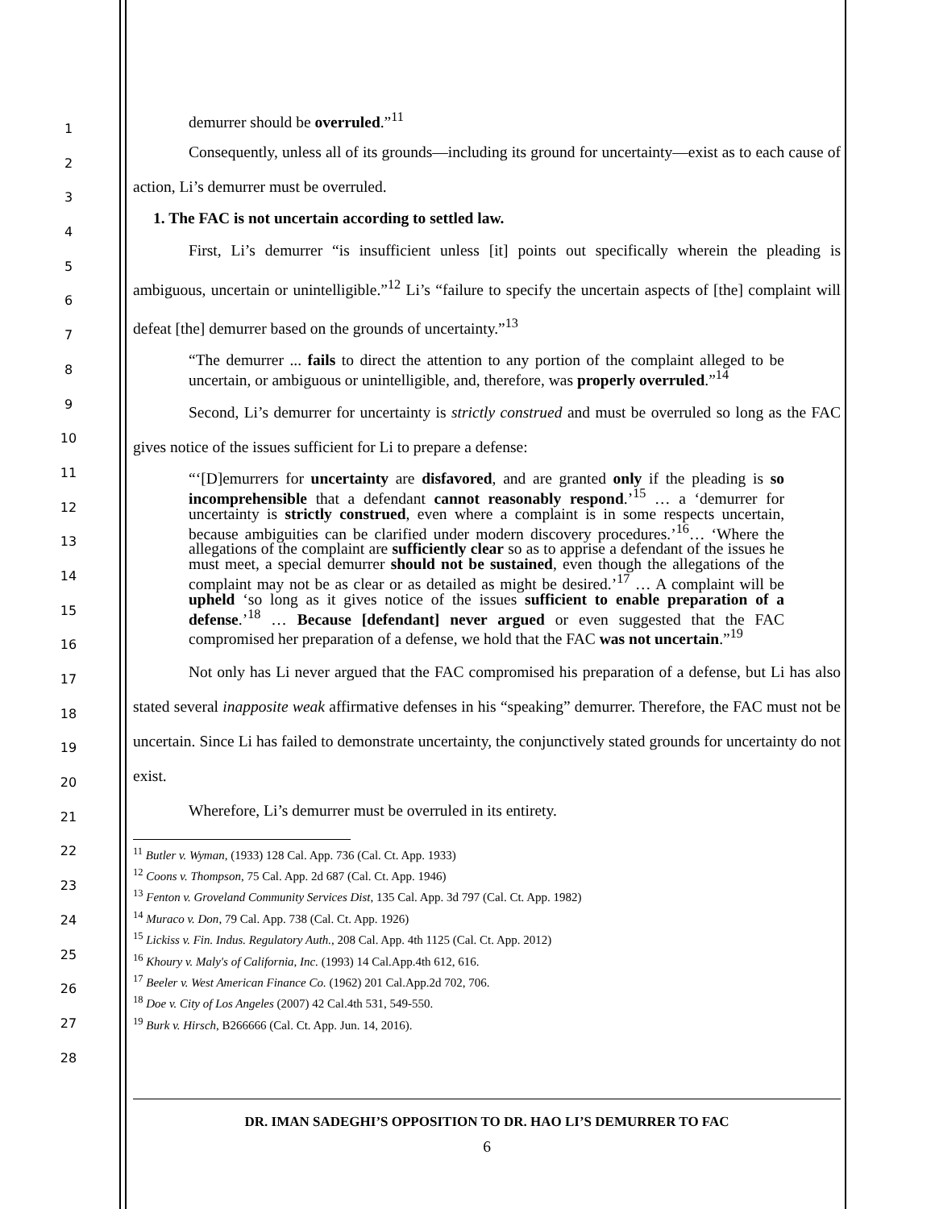1
2
3
4
5
6
7
8
9
10
11
12
13
14
15
16
17
18
19
20
21
22
23
24
25
26
27
28
demurrer should be overruled.”<sup>11</sup>
Consequently, unless all of its grounds—including its ground for uncertainty—exist as to each cause of action, Li’s demurrer must be overruled.
1. The FAC is not uncertain according to settled law.
First, Li’s demurrer “is insufficient unless [it] points out specifically wherein the pleading is ambiguous, uncertain or unintelligible.”<sup>12</sup> Li’s “failure to specify the uncertain aspects of [the] complaint will defeat [the] demurrer based on the grounds of uncertainty.”<sup>13</sup>
“The demurrer ... fails to direct the attention to any portion of the complaint alleged to be uncertain, or ambiguous or unintelligible, and, therefore, was properly overruled.”<sup>14</sup>
Second, Li’s demurrer for uncertainty is strictly construed and must be overruled so long as the FAC gives notice of the issues sufficient for Li to prepare a defense:
“‘[D]emurrers for uncertainty are disfavored, and are granted only if the pleading is so incomprehensible that a defendant cannot reasonably respond.’<sup>15</sup> … a ‘demurrer for uncertainty is strictly construed, even where a complaint is in some respects uncertain, because ambiguities can be clarified under modern discovery procedures.’<sup>16</sup>… ‘Where the allegations of the complaint are sufficiently clear so as to apprise a defendant of the issues he must meet, a special demurrer should not be sustained, even though the allegations of the complaint may not be as clear or as detailed as might be desired.’<sup>17</sup> … A complaint will be upheld ‘so long as it gives notice of the issues sufficient to enable preparation of a defense.’<sup>18</sup> … Because [defendant] never argued or even suggested that the FAC compromised her preparation of a defense, we hold that the FAC was not uncertain.”<sup>19</sup>
Not only has Li never argued that the FAC compromised his preparation of a defense, but Li has also stated several inapposite weak affirmative defenses in his “speaking” demurrer. Therefore, the FAC must not be uncertain. Since Li has failed to demonstrate uncertainty, the conjunctively stated grounds for uncertainty do not exist.
Wherefore, Li’s demurrer must be overruled in its entirety.
<sup>11</sup> Butler v. Wyman, (1933) 128 Cal. App. 736 (Cal. Ct. App. 1933)
<sup>12</sup> Coons v. Thompson, 75 Cal. App. 2d 687 (Cal. Ct. App. 1946)
<sup>13</sup> Fenton v. Groveland Community Services Dist, 135 Cal. App. 3d 797 (Cal. Ct. App. 1982)
<sup>14</sup> Muraco v. Don, 79 Cal. App. 738 (Cal. Ct. App. 1926)
<sup>15</sup> Lickiss v. Fin. Indus. Regulatory Auth., 208 Cal. App. 4th 1125 (Cal. Ct. App. 2012)
<sup>16</sup> Khoury v. Maly's of California, Inc. (1993) 14 Cal.App.4th 612, 616.
<sup>17</sup> Beeler v. West American Finance Co. (1962) 201 Cal.App.2d 702, 706.
<sup>18</sup> Doe v. City of Los Angeles (2007) 42 Cal.4th 531, 549-550.
<sup>19</sup> Burk v. Hirsch, B266666 (Cal. Ct. App. Jun. 14, 2016).
DR. IMAN SADEGHI’S OPPOSITION TO DR. HAO LI’S DEMURRER TO FAC
6